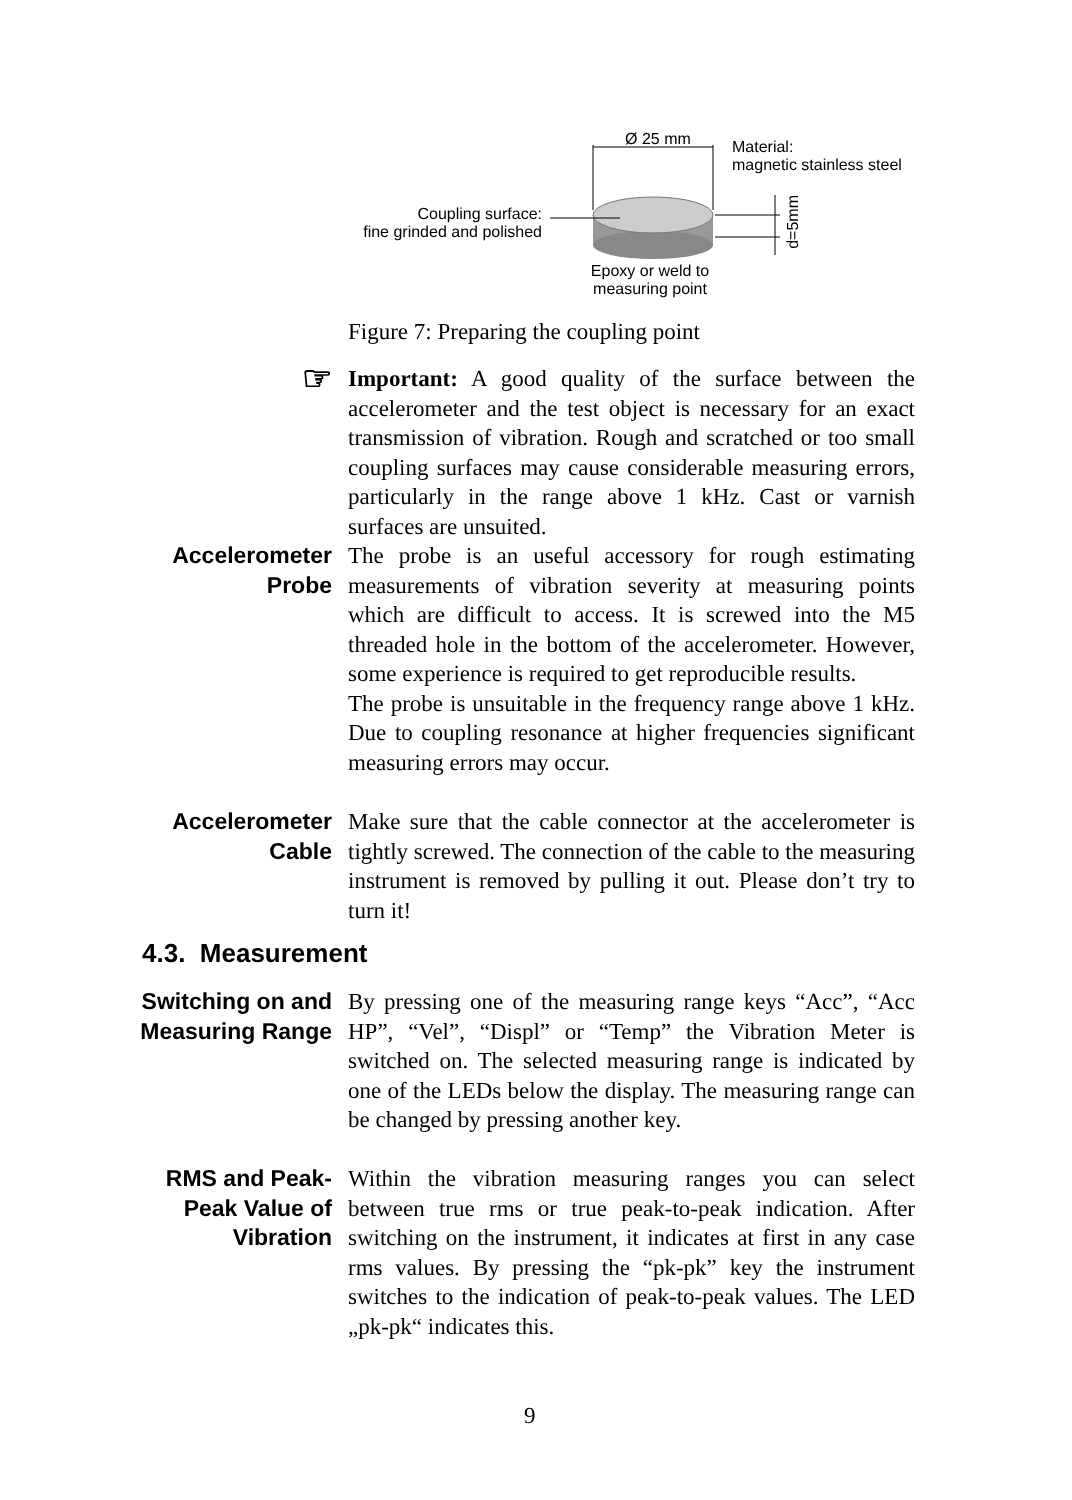Ø 25 mm
Material:
magnetic stainless steel
Coupling surface:
fine grinded and polished
d=5mm
Epoxy or weld to measuring point
Figure 7: Preparing the coupling point
☞
Important: A good quality of the surface between the accelerometer and the test object is necessary for an exact transmission of vibration. Rough and scratched or too small coupling surfaces may cause considerable measuring errors, particularly in the range above 1 kHz. Cast or varnish surfaces are unsuited.
Accelerometer Probe
The probe is an useful accessory for rough estimating measurements of vibration severity at measuring points which are difficult to access. It is screwed into the M5 threaded hole in the bottom of the accelerometer. However, some experience is required to get reproducible results.
The probe is unsuitable in the frequency range above 1 kHz. Due to coupling resonance at higher frequencies significant measuring errors may occur.
Accelerometer Cable
Make sure that the cable connector at the accelerometer is tightly screwed. The connection of the cable to the measuring instrument is removed by pulling it out. Please don’t try to turn it!
4.3. Measurement
Switching on and Measuring Range
By pressing one of the measuring range keys “Acc”, “Acc HP”, “Vel”, “Displ” or “Temp” the Vibration Meter is switched on. The selected measuring range is indicated by one of the LEDs below the display. The measuring range can be changed by pressing another key.
RMS and Peak-Peak Value of Vibration
Within the vibration measuring ranges you can select between true rms or true peak-to-peak indication. After switching on the instrument, it indicates at first in any case rms values. By pressing the “pk-pk” key the instrument switches to the indication of peak-to-peak values. The LED „pk-pk“ indicates this.
9